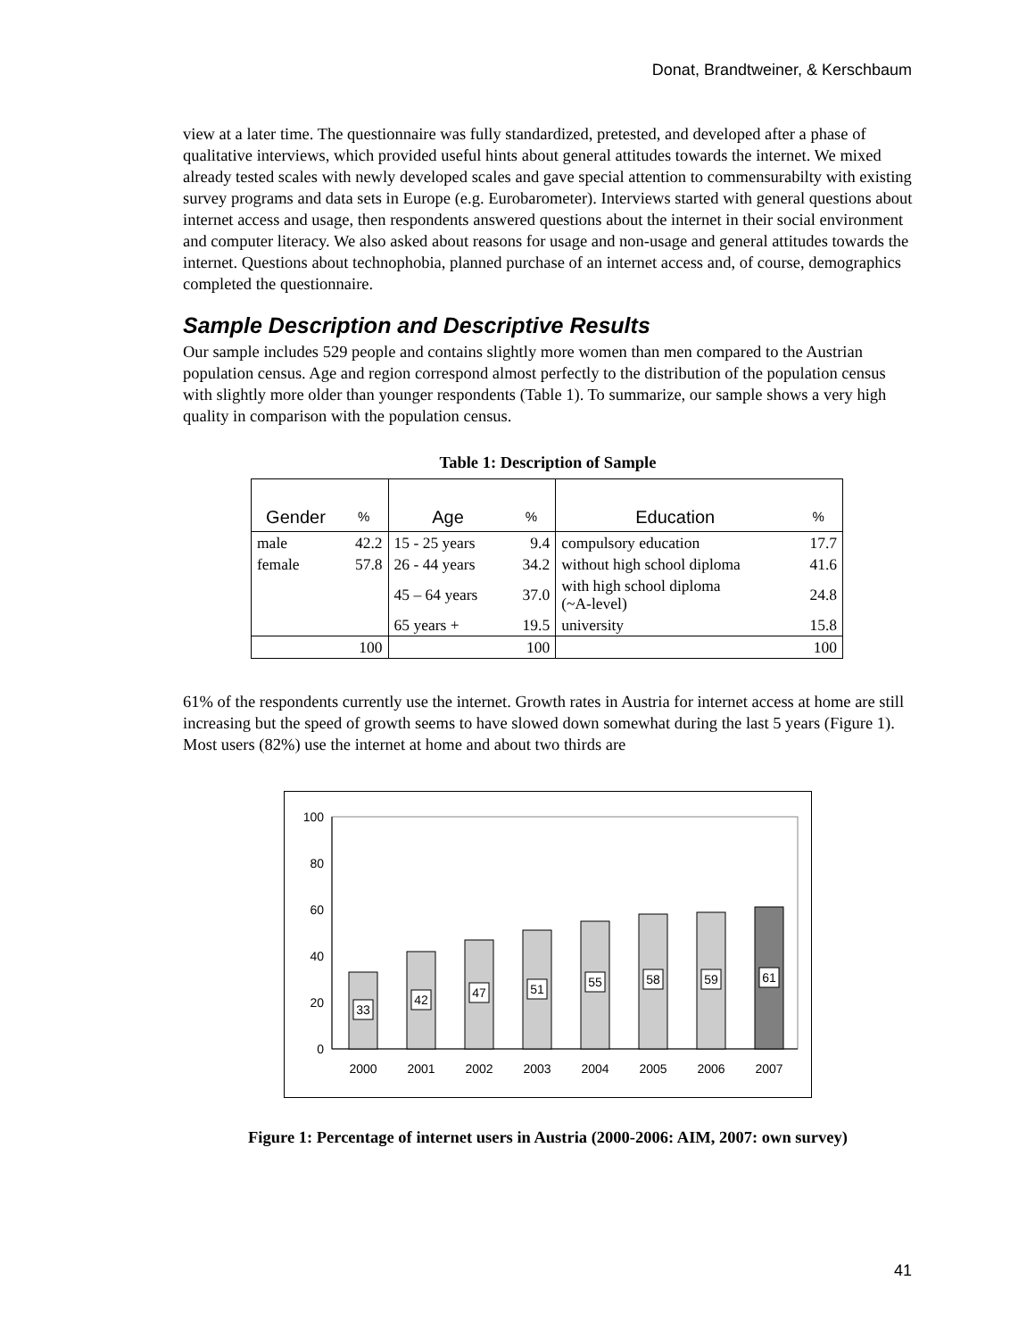Donat, Brandtweiner, & Kerschbaum
view at a later time. The questionnaire was fully standardized, pretested, and developed after a phase of qualitative interviews, which provided useful hints about general attitudes towards the internet. We mixed already tested scales with newly developed scales and gave special attention to commensurabilty with existing survey programs and data sets in Europe (e.g. Eurobarometer). Interviews started with general questions about internet access and usage, then respondents answered questions about the internet in their social environment and computer literacy. We also asked about reasons for usage and non-usage and general attitudes towards the internet. Questions about technophobia, planned purchase of an internet access and, of course, demographics completed the questionnaire.
Sample Description and Descriptive Results
Our sample includes 529 people and contains slightly more women than men compared to the Austrian population census. Age and region correspond almost perfectly to the distribution of the population census with slightly more older than younger respondents (Table 1). To summarize, our sample shows a very high quality in comparison with the population census.
Table 1: Description of Sample
| Gender | % | Age | % | Education | % |
| --- | --- | --- | --- | --- | --- |
| male | 42.2 | 15 - 25 years | 9.4 | compulsory education | 17.7 |
| female | 57.8 | 26 - 44 years | 34.2 | without high school diploma | 41.6 |
| | | 45 – 64 years | 37.0 | with high school diploma (~A-level) | 24.8 |
| | | 65 years + | 19.5 | university | 15.8 |
| | 100 | | 100 | | 100 |
61% of the respondents currently use the internet. Growth rates in Austria for internet access at home are still increasing but the speed of growth seems to have slowed down somewhat during the last 5 years (Figure 1). Most users (82%) use the internet at home and about two thirds are
100
80
60
40
20
0
33
42
47
51
55
58
59
61
2000
2001
2002
2003
2004
2005
2006
2007
Figure 1: Percentage of internet users in Austria (2000-2006: AIM, 2007: own survey)
41